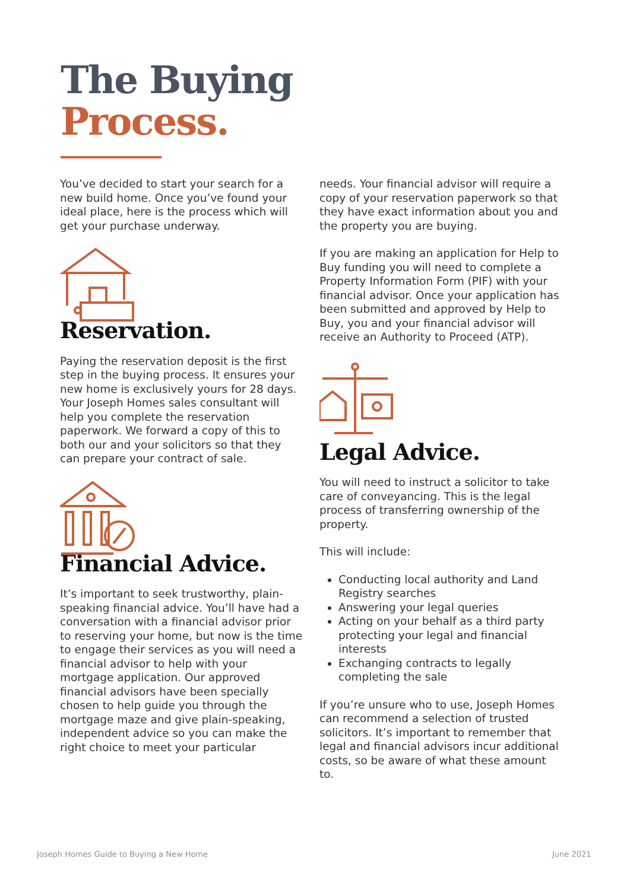The Buying
Process.
You’ve decided to start your search for a new build home. Once you’ve found your ideal place, here is the process which will get your purchase underway.
Reservation.
Paying the reservation deposit is the first step in the buying process. It ensures your new home is exclusively yours for 28 days. Your Joseph Homes sales consultant will help you complete the reservation paperwork. We forward a copy of this to both our and your solicitors so that they can prepare your contract of sale.
Financial Advice.
It’s important to seek trustworthy, plain-speaking financial advice. You’ll have had a conversation with a financial advisor prior to reserving your home, but now is the time to engage their services as you will need a financial advisor to help with your mortgage application. Our approved financial advisors have been specially chosen to help guide you through the mortgage maze and give plain-speaking, independent advice so you can make the right choice to meet your particular
needs. Your financial advisor will require a copy of your reservation paperwork so that they have exact information about you and the property you are buying.
If you are making an application for Help to Buy funding you will need to complete a Property Information Form (PIF) with your financial advisor. Once your application has been submitted and approved by Help to Buy, you and your financial advisor will receive an Authority to Proceed (ATP).
Legal Advice.
You will need to instruct a solicitor to take care of conveyancing. This is the legal process of transferring ownership of the property.
This will include:
Conducting local authority and Land Registry searches
Answering your legal queries
Acting on your behalf as a third party protecting your legal and financial interests
Exchanging contracts to legally completing the sale
If you’re unsure who to use, Joseph Homes can recommend a selection of trusted solicitors. It’s important to remember that legal and financial advisors incur additional costs, so be aware of what these amount to.
Joseph Homes Guide to Buying a New Home
June 2021